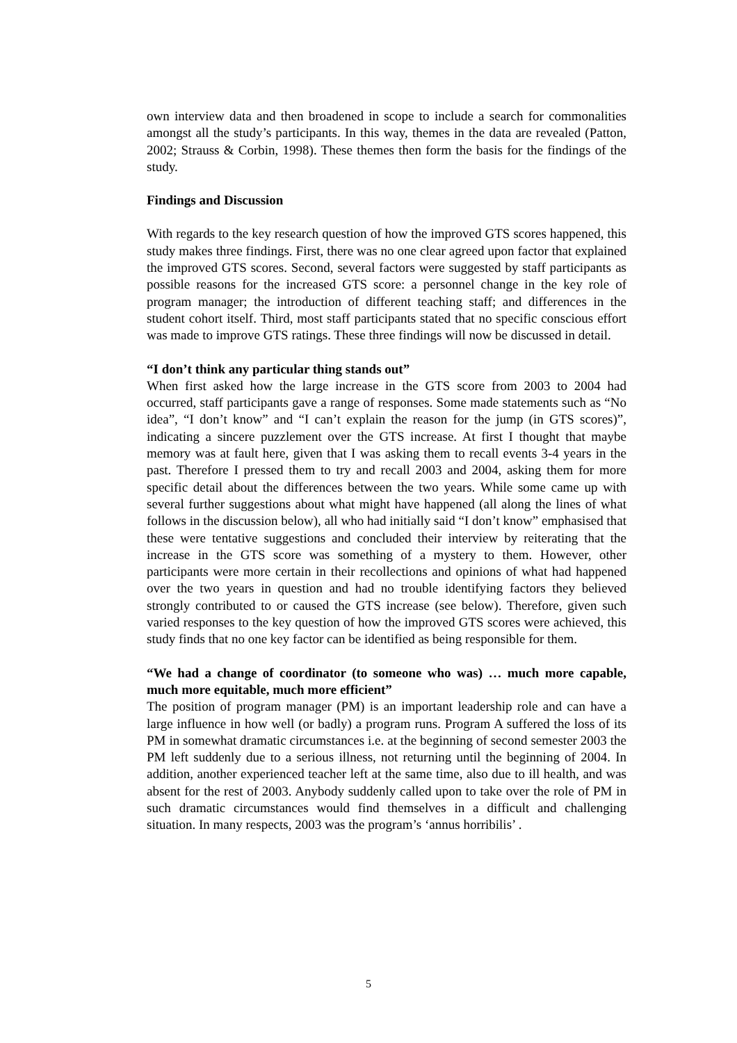own interview data and then broadened in scope to include a search for commonalities amongst all the study’s participants. In this way, themes in the data are revealed (Patton, 2002; Strauss & Corbin, 1998). These themes then form the basis for the findings of the study.
Findings and Discussion
With regards to the key research question of how the improved GTS scores happened, this study makes three findings. First, there was no one clear agreed upon factor that explained the improved GTS scores. Second, several factors were suggested by staff participants as possible reasons for the increased GTS score: a personnel change in the key role of program manager; the introduction of different teaching staff; and differences in the student cohort itself. Third, most staff participants stated that no specific conscious effort was made to improve GTS ratings. These three findings will now be discussed in detail.
“I don’t think any particular thing stands out”
When first asked how the large increase in the GTS score from 2003 to 2004 had occurred, staff participants gave a range of responses. Some made statements such as “No idea”, “I don’t know” and “I can’t explain the reason for the jump (in GTS scores)”, indicating a sincere puzzlement over the GTS increase. At first I thought that maybe memory was at fault here, given that I was asking them to recall events 3-4 years in the past. Therefore I pressed them to try and recall 2003 and 2004, asking them for more specific detail about the differences between the two years. While some came up with several further suggestions about what might have happened (all along the lines of what follows in the discussion below), all who had initially said “I don’t know” emphasised that these were tentative suggestions and concluded their interview by reiterating that the increase in the GTS score was something of a mystery to them. However, other participants were more certain in their recollections and opinions of what had happened over the two years in question and had no trouble identifying factors they believed strongly contributed to or caused the GTS increase (see below). Therefore, given such varied responses to the key question of how the improved GTS scores were achieved, this study finds that no one key factor can be identified as being responsible for them.
“We had a change of coordinator (to someone who was) … much more capable, much more equitable, much more efficient”
The position of program manager (PM) is an important leadership role and can have a large influence in how well (or badly) a program runs. Program A suffered the loss of its PM in somewhat dramatic circumstances i.e. at the beginning of second semester 2003 the PM left suddenly due to a serious illness, not returning until the beginning of 2004. In addition, another experienced teacher left at the same time, also due to ill health, and was absent for the rest of 2003. Anybody suddenly called upon to take over the role of PM in such dramatic circumstances would find themselves in a difficult and challenging situation. In many respects, 2003 was the program’s ‘annus horribilis’ .
5